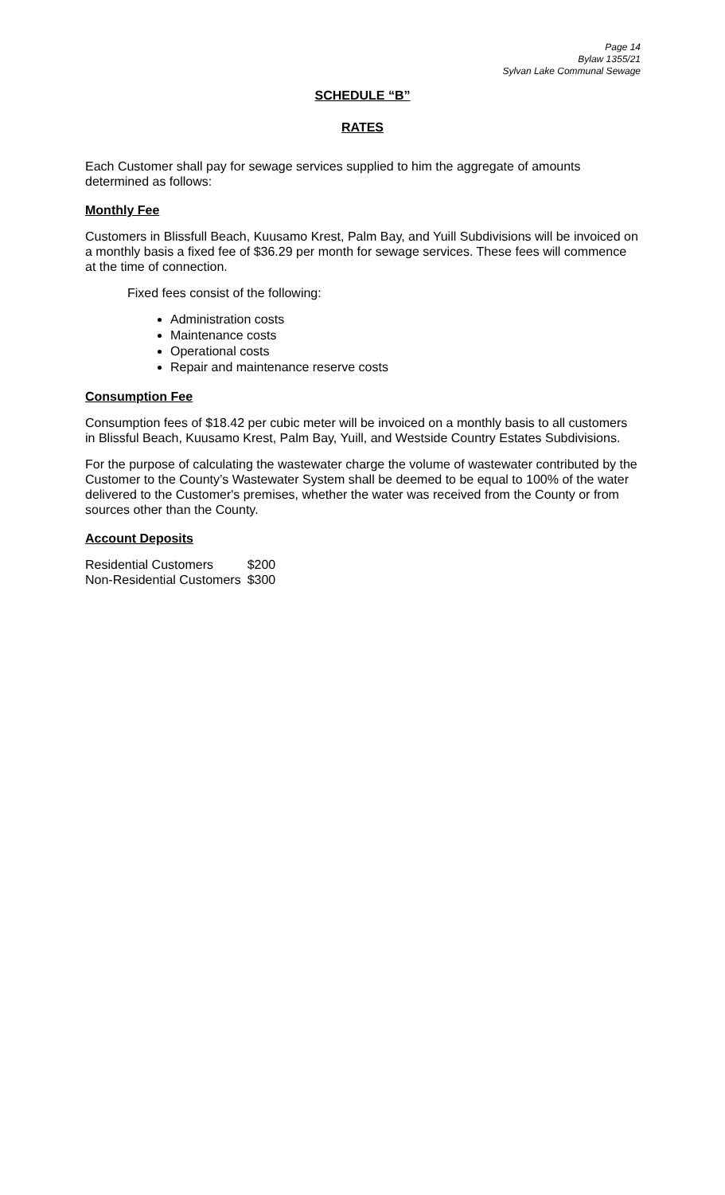Page 14
Bylaw 1355/21
Sylvan Lake Communal Sewage
SCHEDULE “B”
RATES
Each Customer shall pay for sewage services supplied to him the aggregate of amounts determined as follows:
Monthly Fee
Customers in Blissfull Beach, Kuusamo Krest, Palm Bay, and Yuill Subdivisions will be invoiced on a monthly basis a fixed fee of $36.29 per month for sewage services. These fees will commence at the time of connection.
Fixed fees consist of the following:
Administration costs
Maintenance costs
Operational costs
Repair and maintenance reserve costs
Consumption Fee
Consumption fees of $18.42 per cubic meter will be invoiced on a monthly basis to all customers in Blissful Beach, Kuusamo Krest, Palm Bay, Yuill, and Westside Country Estates Subdivisions.
For the purpose of calculating the wastewater charge the volume of wastewater contributed by the Customer to the County’s Wastewater System shall be deemed to be equal to 100% of the water delivered to the Customer's premises, whether the water was received from the County or from sources other than the County.
Account Deposits
| Residential Customers | $200 |
| Non-Residential Customers | $300 |